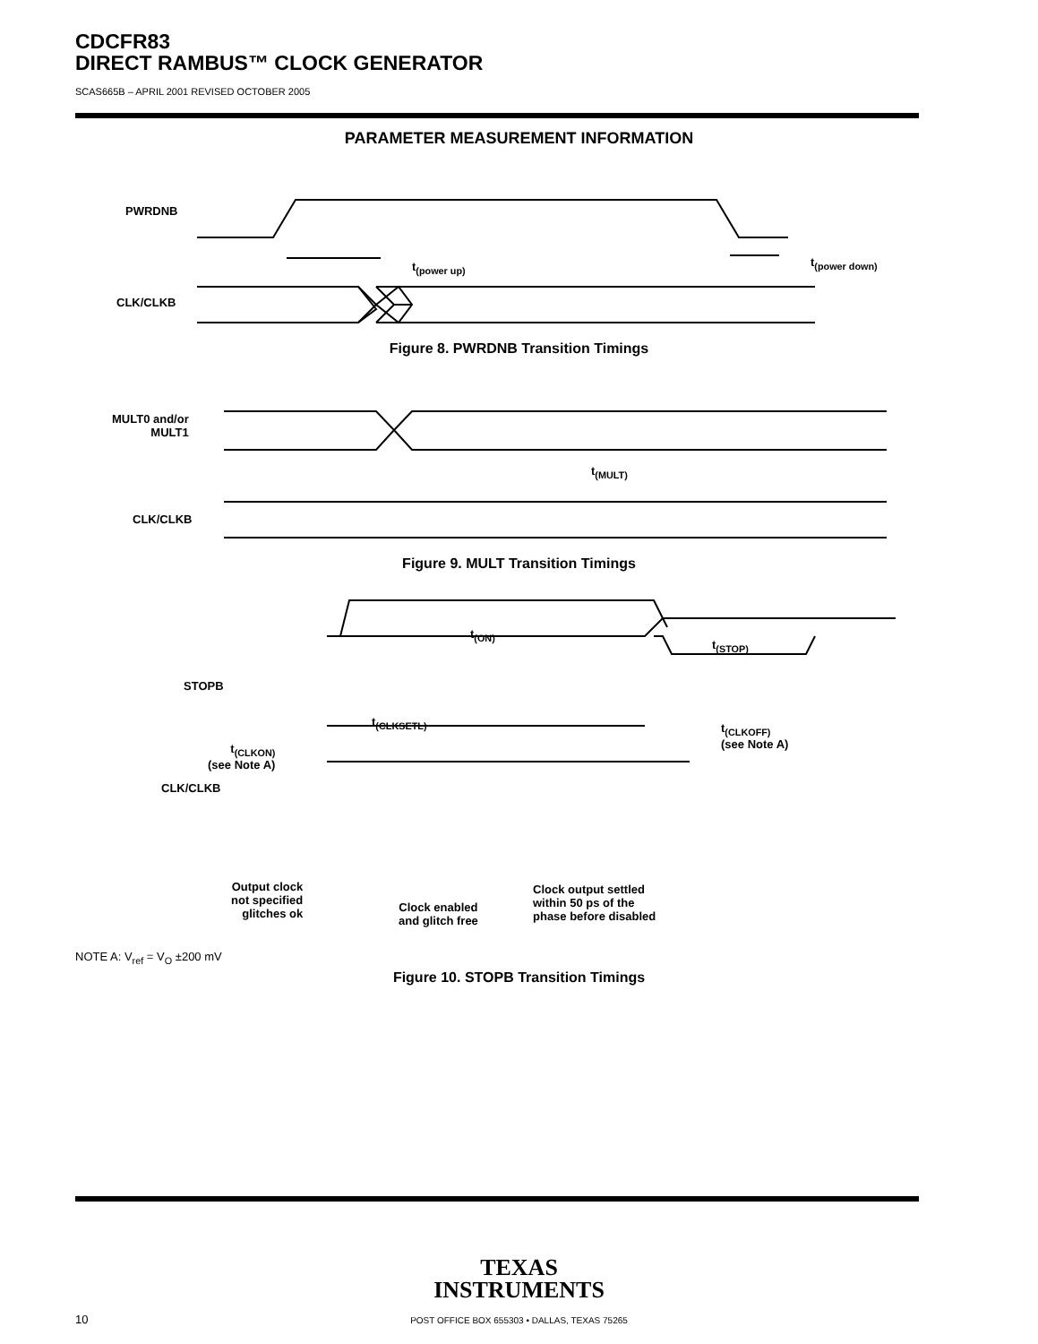CDCFR83
DIRECT RAMBUS™ CLOCK GENERATOR
SCAS665B – APRIL 2001 REVISED OCTOBER 2005
PARAMETER MEASUREMENT INFORMATION
PWRDNB
t<sub>(power up)</sub> t<sub>(power down)</sub>
CLK/CLKB
Figure 8. PWRDNB Transition Timings
MULT0 and/or
MULT1
t<sub>(MULT)</sub>
CLK/CLKB
Figure 9. MULT Transition Timings
t<sub>(ON)</sub>
t<sub>(STOP)</sub>
STOPB
t<sub>(CLKSETL)</sub>
t<sub>(CLKOFF)</sub>
(see Note A)
t<sub>(CLKON)</sub>
(see Note A)
CLK/CLKB
Output clock
not specified
glitches ok
Clock enabled
and glitch free
Clock output settled
within 50 ps of the
phase before disabled
NOTE A: V<sub>ref</sub> = V<sub>O</sub> ±200 mV
Figure 10. STOPB Transition Timings
TEXAS
INSTRUMENTS
10 POST OFFICE BOX 655303 • DALLAS, TEXAS 75265